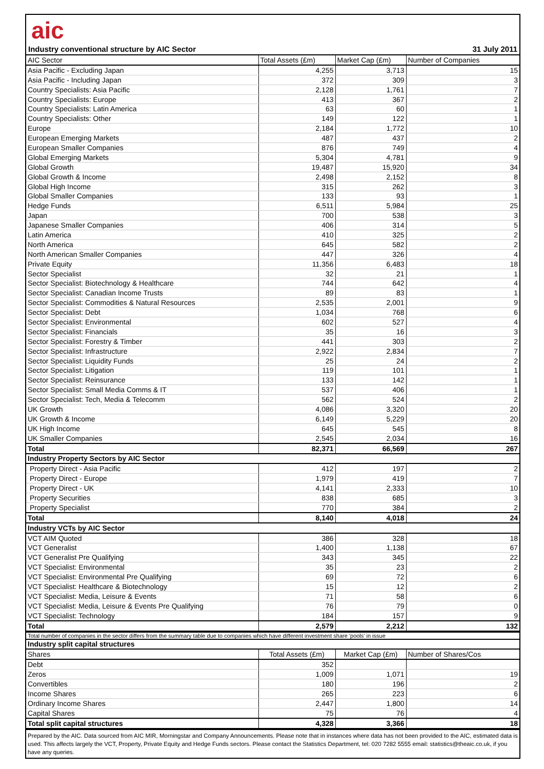aic
Industry conventional structure by AIC Sector 31 July 2011
| AIC Sector | Total Assets (£m) | Market Cap (£m) | Number of Companies |
| --- | --- | --- | --- |
| Asia Pacific - Excluding Japan | 4,255 | 3,713 | 15 |
| Asia Pacific - Including Japan | 372 | 309 | 3 |
| Country Specialists: Asia Pacific | 2,128 | 1,761 | 7 |
| Country Specialists: Europe | 413 | 367 | 2 |
| Country Specialists: Latin America | 63 | 60 | 1 |
| Country Specialists: Other | 149 | 122 | 1 |
| Europe | 2,184 | 1,772 | 10 |
| European Emerging Markets | 487 | 437 | 2 |
| European Smaller Companies | 876 | 749 | 4 |
| Global Emerging Markets | 5,304 | 4,781 | 9 |
| Global Growth | 19,487 | 15,920 | 34 |
| Global Growth & Income | 2,498 | 2,152 | 8 |
| Global High Income | 315 | 262 | 3 |
| Global Smaller Companies | 133 | 93 | 1 |
| Hedge Funds | 6,511 | 5,984 | 25 |
| Japan | 700 | 538 | 3 |
| Japanese Smaller Companies | 406 | 314 | 5 |
| Latin America | 410 | 325 | 2 |
| North America | 645 | 582 | 2 |
| North American Smaller Companies | 447 | 326 | 4 |
| Private Equity | 11,356 | 6,483 | 18 |
| Sector Specialist | 32 | 21 | 1 |
| Sector Specialist: Biotechnology & Healthcare | 744 | 642 | 4 |
| Sector Specialist: Canadian Income Trusts | 89 | 83 | 1 |
| Sector Specialist: Commodities & Natural Resources | 2,535 | 2,001 | 9 |
| Sector Specialist: Debt | 1,034 | 768 | 6 |
| Sector Specialist: Environmental | 602 | 527 | 4 |
| Sector Specialist: Financials | 35 | 16 | 3 |
| Sector Specialist: Forestry & Timber | 441 | 303 | 2 |
| Sector Specialist: Infrastructure | 2,922 | 2,834 | 7 |
| Sector Specialist: Liquidity Funds | 25 | 24 | 2 |
| Sector Specialist: Litigation | 119 | 101 | 1 |
| Sector Specialist: Reinsurance | 133 | 142 | 1 |
| Sector Specialist: Small Media Comms & IT | 537 | 406 | 1 |
| Sector Specialist: Tech, Media & Telecomm | 562 | 524 | 2 |
| UK Growth | 4,086 | 3,320 | 20 |
| UK Growth & Income | 6,149 | 5,229 | 20 |
| UK High Income | 645 | 545 | 8 |
| UK Smaller Companies | 2,545 | 2,034 | 16 |
| Total | 82,371 | 66,569 | 267 |
| Industry Property Sectors by AIC Sector | | | |
| Property Direct - Asia Pacific | 412 | 197 | 2 |
| Property Direct - Europe | 1,979 | 419 | 7 |
| Property Direct - UK | 4,141 | 2,333 | 10 |
| Property Securities | 838 | 685 | 3 |
| Property Specialist | 770 | 384 | 2 |
| Total | 8,140 | 4,018 | 24 |
| Industry VCTs by AIC Sector | | | |
| VCT AIM Quoted | 386 | 328 | 18 |
| VCT Generalist | 1,400 | 1,138 | 67 |
| VCT Generalist Pre Qualifying | 343 | 345 | 22 |
| VCT Specialist: Environmental | 35 | 23 | 2 |
| VCT Specialist: Environmental Pre Qualifying | 69 | 72 | 6 |
| VCT Specialist: Healthcare & Biotechnology | 15 | 12 | 2 |
| VCT Specialist: Media, Leisure & Events | 71 | 58 | 6 |
| VCT Specialist: Media, Leisure & Events Pre Qualifying | 76 | 79 | 0 |
| VCT Specialist: Technology | 184 | 157 | 9 |
| Total | 2,579 | 2,212 | 132 |
Total number of companies in the sector differs from the summary table due to companies which have different investment share 'pools' in issue
| Industry split capital structures | | | |
| Shares | Total Assets (£m) | Market Cap (£m) | Number of Shares/Cos |
| Debt | 352 | | |
| Zeros | 1,009 | 1,071 | 19 |
| Convertibles | 180 | 196 | 2 |
| Income Shares | 265 | 223 | 6 |
| Ordinary Income Shares | 2,447 | 1,800 | 14 |
| Capital Shares | 75 | 76 | 4 |
| Total split capital structures | 4,328 | 3,366 | 18 |
Prepared by the AIC. Data sourced from AIC MIR, Morningstar and Company Announcements. Please note that in instances where data has not been provided to the AIC, estimated data is used. This affects largely the VCT, Property, Private Equity and Hedge Funds sectors. Please contact the Statistics Department, tel: 020 7282 5555 email: statistics@theaic.co.uk, if you have any queries.